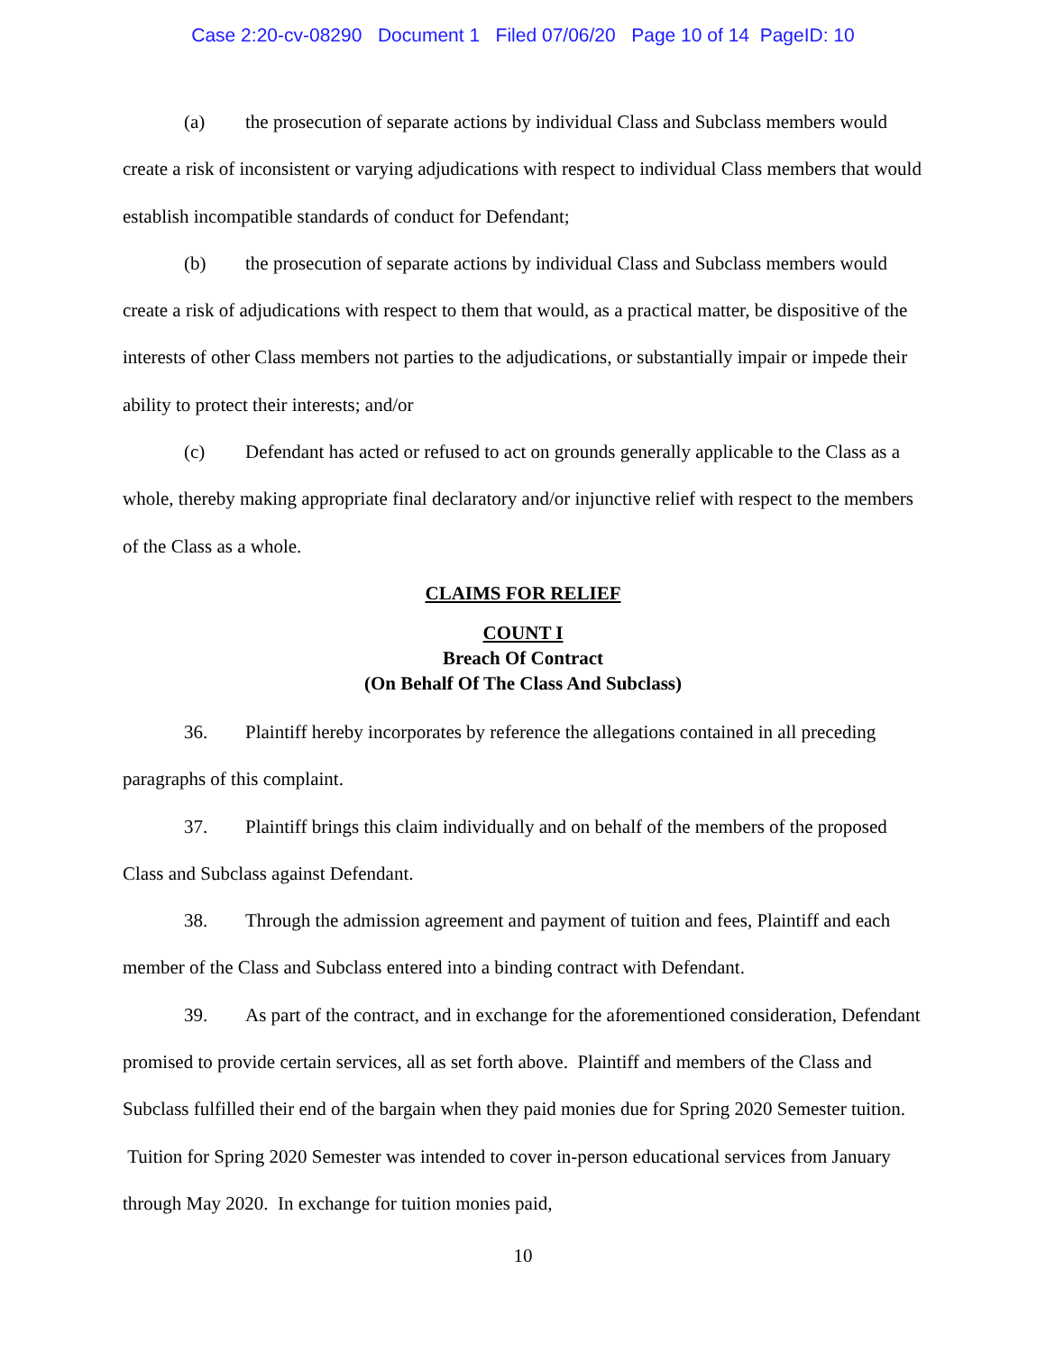Case 2:20-cv-08290 Document 1 Filed 07/06/20 Page 10 of 14 PageID: 10
(a) the prosecution of separate actions by individual Class and Subclass members would create a risk of inconsistent or varying adjudications with respect to individual Class members that would establish incompatible standards of conduct for Defendant;
(b) the prosecution of separate actions by individual Class and Subclass members would create a risk of adjudications with respect to them that would, as a practical matter, be dispositive of the interests of other Class members not parties to the adjudications, or substantially impair or impede their ability to protect their interests; and/or
(c) Defendant has acted or refused to act on grounds generally applicable to the Class as a whole, thereby making appropriate final declaratory and/or injunctive relief with respect to the members of the Class as a whole.
CLAIMS FOR RELIEF
COUNT I
Breach Of Contract
(On Behalf Of The Class And Subclass)
36. Plaintiff hereby incorporates by reference the allegations contained in all preceding paragraphs of this complaint.
37. Plaintiff brings this claim individually and on behalf of the members of the proposed Class and Subclass against Defendant.
38. Through the admission agreement and payment of tuition and fees, Plaintiff and each member of the Class and Subclass entered into a binding contract with Defendant.
39. As part of the contract, and in exchange for the aforementioned consideration, Defendant promised to provide certain services, all as set forth above. Plaintiff and members of the Class and Subclass fulfilled their end of the bargain when they paid monies due for Spring 2020 Semester tuition. Tuition for Spring 2020 Semester was intended to cover in-person educational services from January through May 2020. In exchange for tuition monies paid,
10